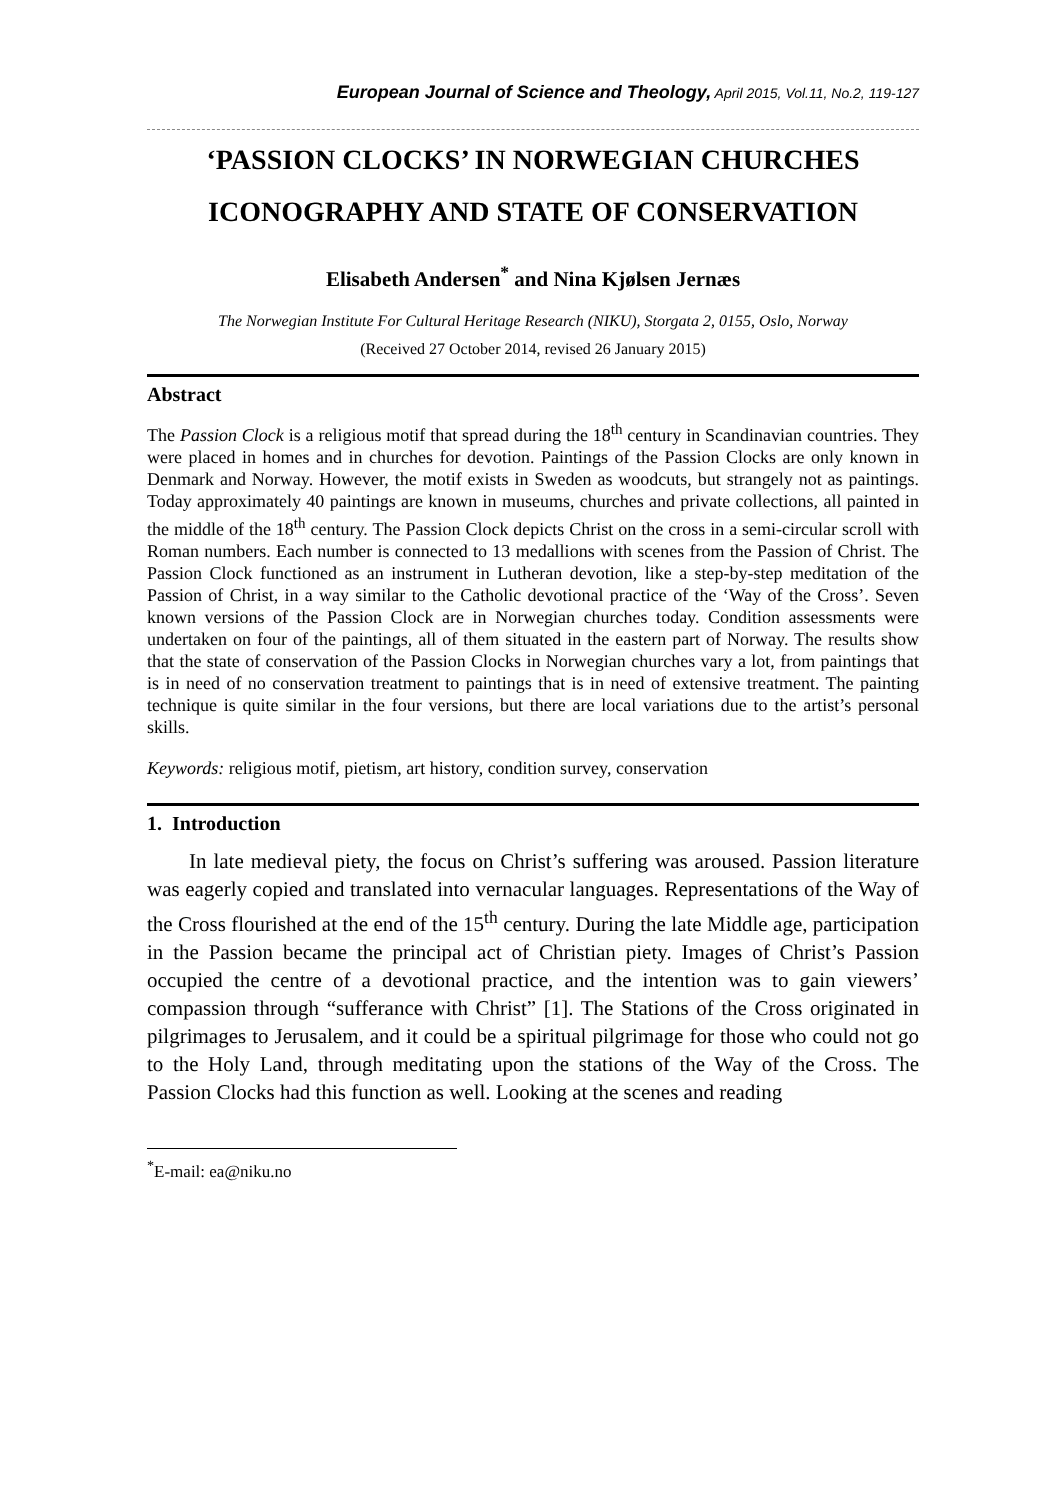European Journal of Science and Theology, April 2015, Vol.11, No.2, 119-127
‘PASSION CLOCKS’ IN NORWEGIAN CHURCHES
ICONOGRAPHY AND STATE OF CONSERVATION
Elisabeth Andersen<sup>*</sup> and Nina Kjølsen Jernæs
The Norwegian Institute For Cultural Heritage Research (NIKU), Storgata 2, 0155, Oslo, Norway
(Received 27 October 2014, revised 26 January 2015)
Abstract
The Passion Clock is a religious motif that spread during the 18<sup>th</sup> century in Scandinavian countries. They were placed in homes and in churches for devotion. Paintings of the Passion Clocks are only known in Denmark and Norway. However, the motif exists in Sweden as woodcuts, but strangely not as paintings. Today approximately 40 paintings are known in museums, churches and private collections, all painted in the middle of the 18<sup>th</sup> century. The Passion Clock depicts Christ on the cross in a semi-circular scroll with Roman numbers. Each number is connected to 13 medallions with scenes from the Passion of Christ. The Passion Clock functioned as an instrument in Lutheran devotion, like a step-by-step meditation of the Passion of Christ, in a way similar to the Catholic devotional practice of the ‘Way of the Cross’. Seven known versions of the Passion Clock are in Norwegian churches today. Condition assessments were undertaken on four of the paintings, all of them situated in the eastern part of Norway. The results show that the state of conservation of the Passion Clocks in Norwegian churches vary a lot, from paintings that is in need of no conservation treatment to paintings that is in need of extensive treatment. The painting technique is quite similar in the four versions, but there are local variations due to the artist’s personal skills.
Keywords: religious motif, pietism, art history, condition survey, conservation
1. Introduction
In late medieval piety, the focus on Christ’s suffering was aroused. Passion literature was eagerly copied and translated into vernacular languages. Representations of the Way of the Cross flourished at the end of the 15<sup>th</sup> century. During the late Middle age, participation in the Passion became the principal act of Christian piety. Images of Christ’s Passion occupied the centre of a devotional practice, and the intention was to gain viewers’ compassion through “sufferance with Christ” [1]. The Stations of the Cross originated in pilgrimages to Jerusalem, and it could be a spiritual pilgrimage for those who could not go to the Holy Land, through meditating upon the stations of the Way of the Cross. The Passion Clocks had this function as well. Looking at the scenes and reading
<sup>*</sup> E-mail: ea@niku.no